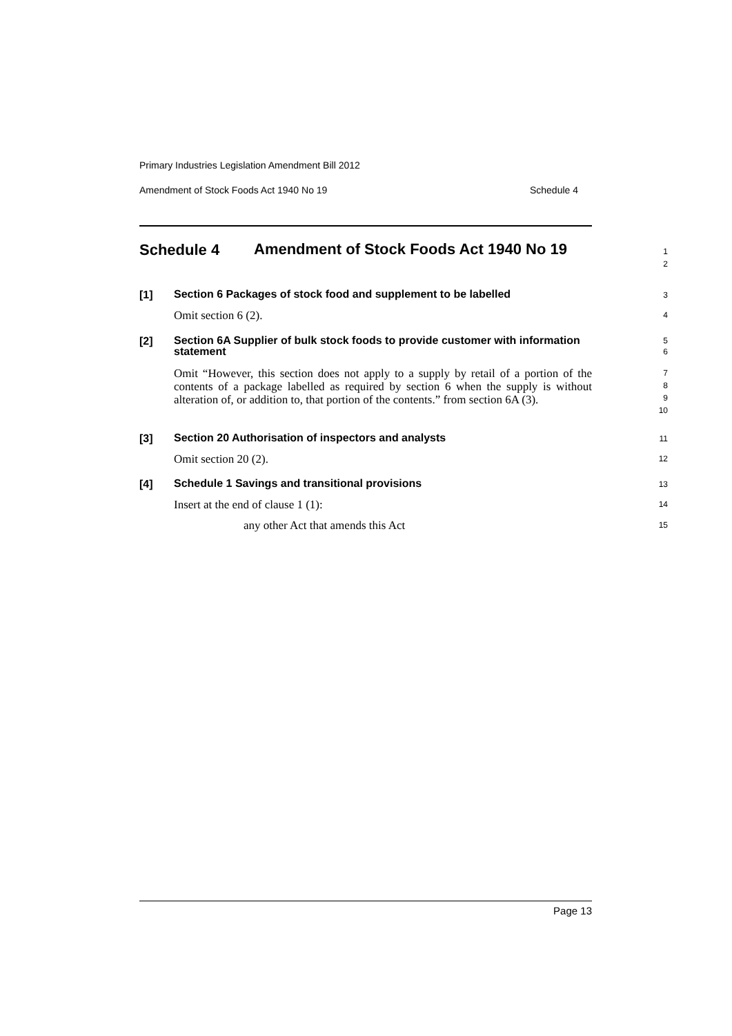Primary Industries Legislation Amendment Bill 2012
Amendment of Stock Foods Act 1940 No 19 Schedule 4
Schedule 4
Amendment of Stock Foods Act 1940 No 19
1
2
[1]
Section 6 Packages of stock food and supplement to be labelled
3
Omit section 6 (2).
4
[2]
Section 6A Supplier of bulk stock foods to provide customer with information statement
5
6
Omit “However, this section does not apply to a supply by retail of a portion of the contents of a package labelled as required by section 6 when the supply is without alteration of, or addition to, that portion of the contents.” from section 6A (3).
7
8
9
10
[3]
Section 20 Authorisation of inspectors and analysts
11
Omit section 20 (2).
12
[4]
Schedule 1 Savings and transitional provisions
13
Insert at the end of clause 1 (1):
14
any other Act that amends this Act
15
Page 13